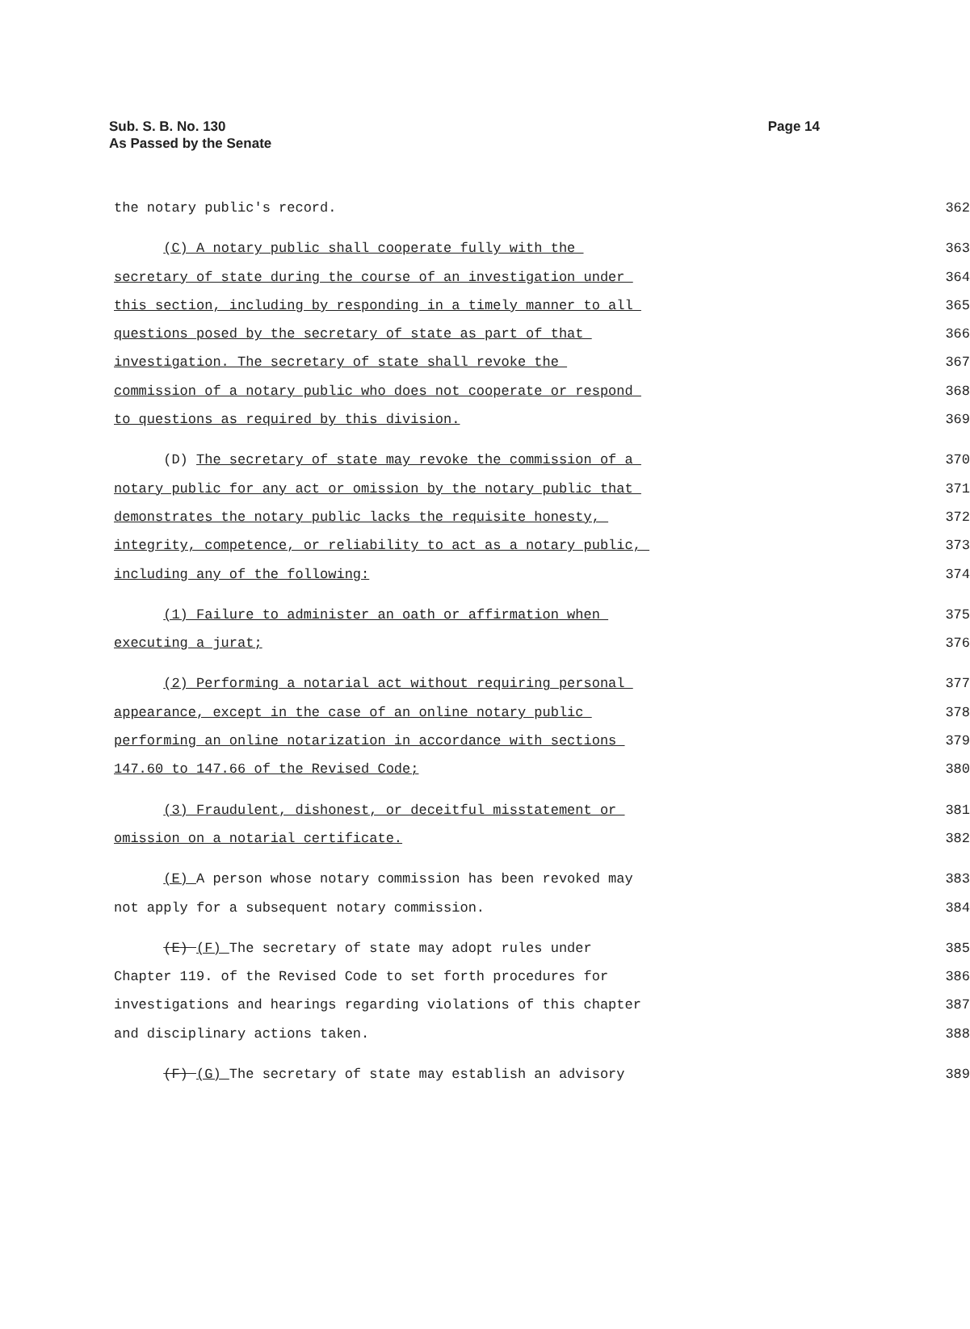Sub. S. B. No. 130
As Passed by the Senate
Page 14
the notary public's record. 362
(C) A notary public shall cooperate fully with the 363
secretary of state during the course of an investigation under 364
this section, including by responding in a timely manner to all 365
questions posed by the secretary of state as part of that 366
investigation. The secretary of state shall revoke the 367
commission of a notary public who does not cooperate or respond 368
to questions as required by this division. 369
(D) The secretary of state may revoke the commission of a 370
notary public for any act or omission by the notary public that 371
demonstrates the notary public lacks the requisite honesty, 372
integrity, competence, or reliability to act as a notary public, 373
including any of the following: 374
(1) Failure to administer an oath or affirmation when 375
executing a jurat; 376
(2) Performing a notarial act without requiring personal 377
appearance, except in the case of an online notary public 378
performing an online notarization in accordance with sections 379
147.60 to 147.66 of the Revised Code; 380
(3) Fraudulent, dishonest, or deceitful misstatement or 381
omission on a notarial certificate. 382
(E) A person whose notary commission has been revoked may 383
not apply for a subsequent notary commission. 384
(E) (F) The secretary of state may adopt rules under 385
Chapter 119. of the Revised Code to set forth procedures for 386
investigations and hearings regarding violations of this chapter 387
and disciplinary actions taken. 388
(F) (G) The secretary of state may establish an advisory 389